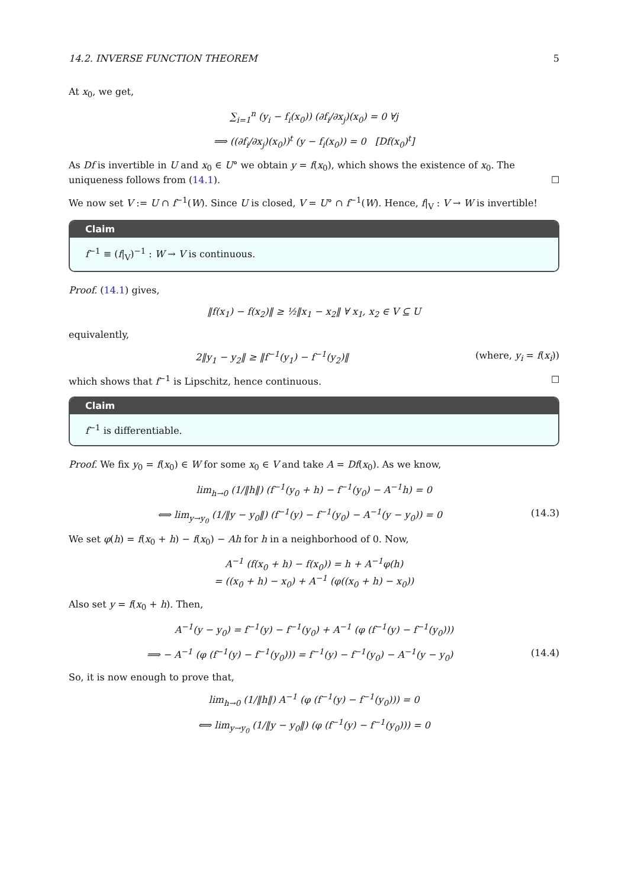14.2. INVERSE FUNCTION THEOREM 5
At x<sub>0</sub>, we get,
∑<sub>i=1</sub><sup>n</sup> (y<sub>i</sub> − f<sub>i</sub>(x<sub>0</sub>)) (∂f<sub>i</sub>/∂x<sub>j</sub>)(x<sub>0</sub>) = 0 ∀j
⟹ ((∂f<sub>i</sub>/∂x<sub>j</sub>)(x<sub>0</sub>))<sup>t</sup> (y − f<sub>i</sub>(x<sub>0</sub>)) = 0 [Df(x<sub>0</sub>)<sup>t</sup>]
As Df is invertible in U and x<sub>0</sub> ∈ U° we obtain y = f(x<sub>0</sub>), which shows the existence of x<sub>0</sub>. The uniqueness follows from (14.1). ☐
We now set V := U ∩ f<sup>−1</sup>(W). Since U is closed, V = U° ∩ f<sup>−1</sup>(W). Hence, f|<sub>V</sub> : V → W is invertible!
Claim
f<sup>−1</sup> ≡ (f|<sub>V</sub>)<sup>−1</sup> : W → V is continuous.
Proof. (14.1) gives,
‖f(x<sub>1</sub>) − f(x<sub>2</sub>)‖ ≥ ½‖x<sub>1</sub> − x<sub>2</sub>‖ ∀ x<sub>1</sub>, x<sub>2</sub> ∈ V ⊆ U
equivalently,
2‖y<sub>1</sub> − y<sub>2</sub>‖ ≥ ‖f<sup>−1</sup>(y<sub>1</sub>) − f<sup>−1</sup>(y<sub>2</sub>)‖ (where, y<sub>i</sub> = f(x<sub>i</sub>))
which shows that f<sup>−1</sup> is Lipschitz, hence continuous. ☐
Claim
f<sup>−1</sup> is differentiable.
Proof. We fix y<sub>0</sub> = f(x<sub>0</sub>) ∈ W for some x<sub>0</sub> ∈ V and take A = Df(x<sub>0</sub>). As we know,
lim<sub>h→0</sub> (1/‖h‖) (f<sup>−1</sup>(y<sub>0</sub> + h) − f<sup>−1</sup>(y<sub>0</sub>) − A<sup>−1</sup>h) = 0
⟺ lim<sub>y→y<sub>0</sub></sub> (1/‖y − y<sub>0</sub>‖) (f<sup>−1</sup>(y) − f<sup>−1</sup>(y<sub>0</sub>) − A<sup>−1</sup>(y − y<sub>0</sub>)) = 0 (14.3)
We set φ(h) = f(x<sub>0</sub> + h) − f(x<sub>0</sub>) − Ah for h in a neighborhood of 0. Now,
A<sup>−1</sup> (f(x<sub>0</sub> + h) − f(x<sub>0</sub>)) = h + A<sup>−1</sup>φ(h)
= ((x<sub>0</sub> + h) − x<sub>0</sub>) + A<sup>−1</sup> (φ((x<sub>0</sub> + h) − x<sub>0</sub>))
Also set y = f(x<sub>0</sub> + h). Then,
A<sup>−1</sup>(y − y<sub>0</sub>) = f<sup>−1</sup>(y) − f<sup>−1</sup>(y<sub>0</sub>) + A<sup>−1</sup> (φ (f<sup>−1</sup>(y) − f<sup>−1</sup>(y<sub>0</sub>)))
⟹ − A<sup>−1</sup> (φ (f<sup>−1</sup>(y) − f<sup>−1</sup>(y<sub>0</sub>))) = f<sup>−1</sup>(y) − f<sup>−1</sup>(y<sub>0</sub>) − A<sup>−1</sup>(y − y<sub>0</sub>) (14.4)
So, it is now enough to prove that,
lim<sub>h→0</sub> (1/‖h‖) A<sup>−1</sup> (φ (f<sup>−1</sup>(y) − f<sup>−1</sup>(y<sub>0</sub>))) = 0
⟺ lim<sub>y→y<sub>0</sub></sub> (1/‖y − y<sub>0</sub>‖) (φ (f<sup>−1</sup>(y) − f<sup>−1</sup>(y<sub>0</sub>))) = 0